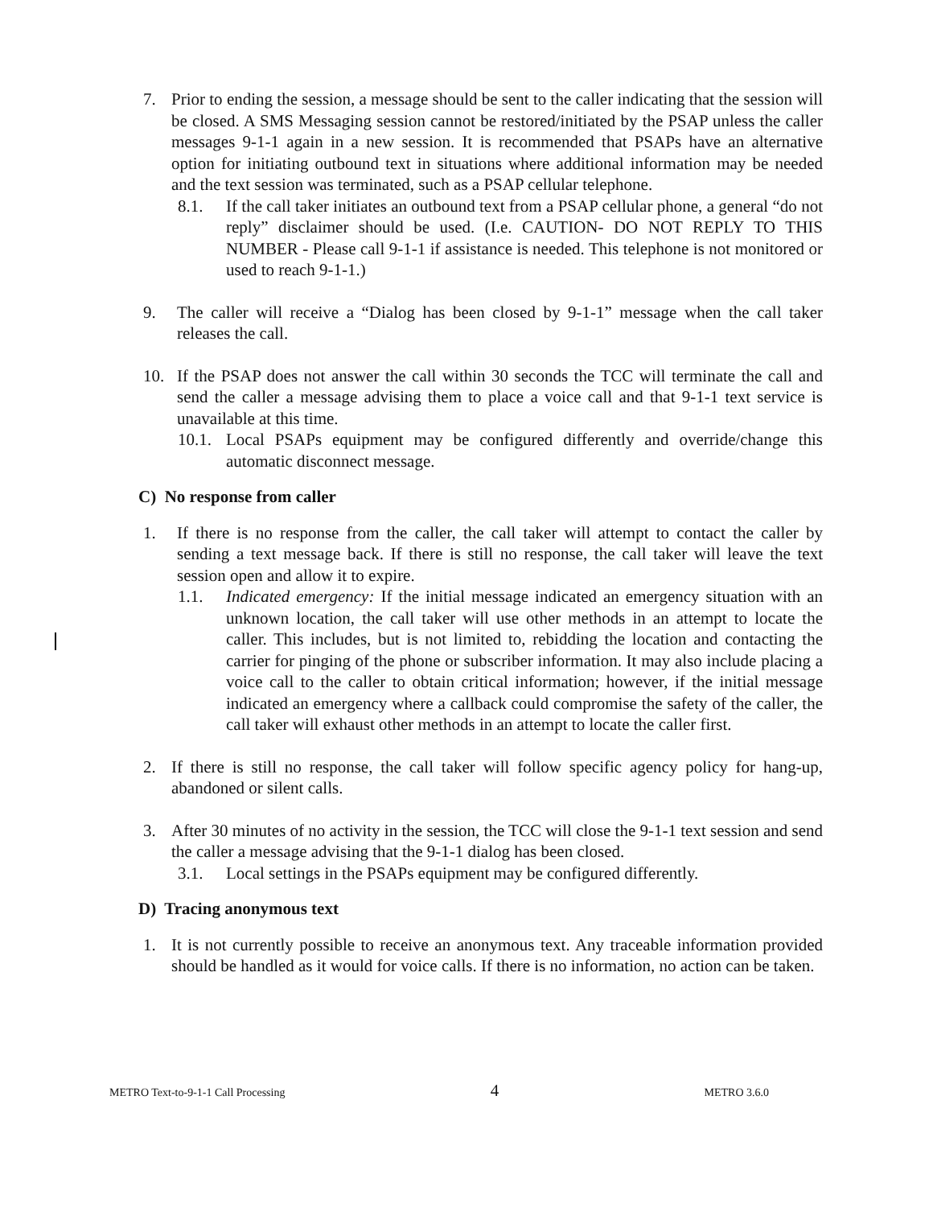7. Prior to ending the session, a message should be sent to the caller indicating that the session will be closed. A SMS Messaging session cannot be restored/initiated by the PSAP unless the caller messages 9-1-1 again in a new session. It is recommended that PSAPs have an alternative option for initiating outbound text in situations where additional information may be needed and the text session was terminated, such as a PSAP cellular telephone.
8.1. If the call taker initiates an outbound text from a PSAP cellular phone, a general “do not reply” disclaimer should be used. (I.e. CAUTION- DO NOT REPLY TO THIS NUMBER - Please call 9-1-1 if assistance is needed. This telephone is not monitored or used to reach 9-1-1.)
9. The caller will receive a “Dialog has been closed by 9-1-1” message when the call taker releases the call.
10. If the PSAP does not answer the call within 30 seconds the TCC will terminate the call and send the caller a message advising them to place a voice call and that 9-1-1 text service is unavailable at this time.
10.1. Local PSAPs equipment may be configured differently and override/change this automatic disconnect message.
C) No response from caller
1. If there is no response from the caller, the call taker will attempt to contact the caller by sending a text message back. If there is still no response, the call taker will leave the text session open and allow it to expire.
1.1. Indicated emergency: If the initial message indicated an emergency situation with an unknown location, the call taker will use other methods in an attempt to locate the caller. This includes, but is not limited to, rebidding the location and contacting the carrier for pinging of the phone or subscriber information. It may also include placing a voice call to the caller to obtain critical information; however, if the initial message indicated an emergency where a callback could compromise the safety of the caller, the call taker will exhaust other methods in an attempt to locate the caller first.
2. If there is still no response, the call taker will follow specific agency policy for hang-up, abandoned or silent calls.
3. After 30 minutes of no activity in the session, the TCC will close the 9-1-1 text session and send the caller a message advising that the 9-1-1 dialog has been closed.
3.1. Local settings in the PSAPs equipment may be configured differently.
D) Tracing anonymous text
1. It is not currently possible to receive an anonymous text. Any traceable information provided should be handled as it would for voice calls. If there is no information, no action can be taken.
METRO Text-to-9-1-1 Call Processing 4 METRO 3.6.0